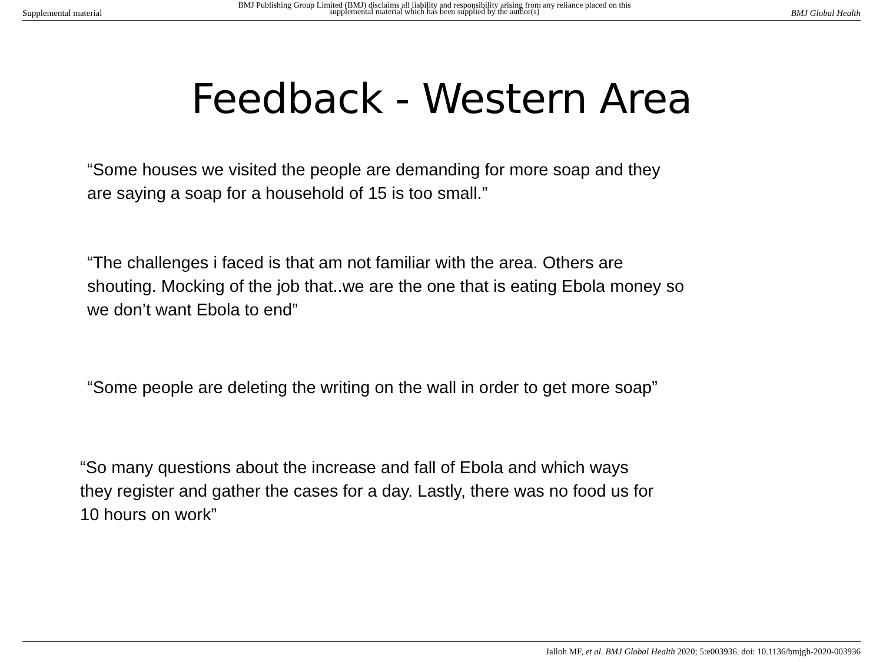Supplemental material
BMJ Publishing Group Limited (BMJ) disclaims all liability and responsibility arising from any reliance placed on this supplemental material which has been supplied by the author(s)
BMJ Global Health
Feedback - Western Area
“Some houses we visited the people are demanding for more soap and they
are saying a soap for a household of 15 is too small.”
“The challenges i faced is that am not familiar with the area. Others are
shouting. Mocking of the job that..we are the one that is eating Ebola money so
we don’t want Ebola to end”
“Some people are deleting the writing on the wall in order to get more soap”
“So many questions about the increase and fall of Ebola and which ways
they register and gather the cases for a day. Lastly, there was no food us for
10 hours on work”
Jalloh MF, et al. BMJ Global Health 2020; 5:e003936. doi: 10.1136/bmjgh-2020-003936